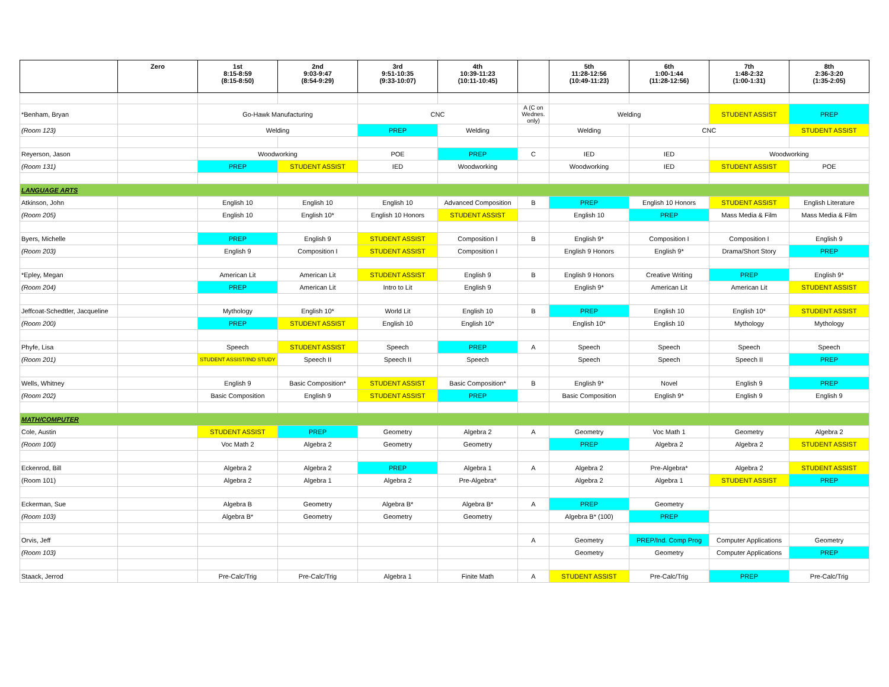| | Zero | 1st 8:15-8:59 (8:15-8:50) | 2nd 9:03-9:47 (8:54-9:29) | 3rd 9:51-10:35 (9:33-10:07) | 4th 10:39-11:23 (10:11-10:45) | | 5th 11:28-12:56 (10:49-11:23) | 6th 1:00-1:44 (11:28-12:56) | 7th 1:48-2:32 (1:00-1:31) | 8th 2:36-3:20 (1:35-2:05) |
| --- | --- | --- | --- | --- | --- | --- | --- | --- | --- | --- |
| *Benham, Bryan | | Go-Hawk Manufacturing | | CNC | | A (C on Wednes. only) | Welding | | STUDENT ASSIST | PREP |
| (Room 123) | | Welding | | PREP | Welding | | Welding | CNC | | STUDENT ASSIST |
| Reyerson, Jason | | Woodworking | | POE | PREP | C | IED | IED | Woodworking | |
| (Room 131) | | PREP | STUDENT ASSIST | IED | Woodworking | | Woodworking | IED | STUDENT ASSIST | POE |
| LANGUAGE ARTS | | | | | | | | | | |
| Atkinson, John | | English 10 | English 10 | English 10 | Advanced Composition | B | PREP | English 10 Honors | STUDENT ASSIST | English Literature |
| (Room 205) | | English 10 | English 10* | English 10 Honors | STUDENT ASSIST | | English 10 | PREP | Mass Media & Film | Mass Media & Film |
| Byers, Michelle | | PREP | English 9 | STUDENT ASSIST | Composition I | B | English 9* | Composition I | Composition I | English 9 |
| (Room 203) | | English 9 | Composition I | STUDENT ASSIST | Composition I | | English 9 Honors | English 9* | Drama/Short Story | PREP |
| *Epley, Megan | | American Lit | American Lit | STUDENT ASSIST | English 9 | B | English 9 Honors | Creative Writing | PREP | English 9* |
| (Room 204) | | PREP | American Lit | Intro to Lit | English 9 | | English 9* | American Lit | American Lit | STUDENT ASSIST |
| Jeffcoat-Schedtler, Jacqueline | | Mythology | English 10* | World Lit | English 10 | B | PREP | English 10 | English 10* | STUDENT ASSIST |
| (Room 200) | | PREP | STUDENT ASSIST | English 10 | English 10* | | English 10* | English 10 | Mythology | Mythology |
| Phyfe, Lisa | | Speech | STUDENT ASSIST | Speech | PREP | A | Speech | Speech | Speech | Speech |
| (Room 201) | | STUDENT ASSIST/IND STUDY | Speech II | Speech II | Speech | | Speech | Speech | Speech II | PREP |
| Wells, Whitney | | English 9 | Basic Composition* | STUDENT ASSIST | Basic Composition* | B | English 9* | Novel | English 9 | PREP |
| (Room 202) | | Basic Composition | English 9 | STUDENT ASSIST | PREP | | Basic Composition | English 9* | English 9 | English 9 |
| MATH/COMPUTER | | | | | | | | | | |
| Cole, Austin | | STUDENT ASSIST | PREP | Geometry | Algebra 2 | A | Geometry | Voc Math 1 | Geometry | Algebra 2 |
| (Room 100) | | Voc Math 2 | Algebra 2 | Geometry | Geometry | | PREP | Algebra 2 | Algebra 2 | STUDENT ASSIST |
| Eckenrod, Bill | | Algebra 2 | Algebra 2 | PREP | Algebra 1 | A | Algebra 2 | Pre-Algebra* | Algebra 2 | STUDENT ASSIST |
| (Room 101) | | Algebra 2 | Algebra 1 | Algebra 2 | Pre-Algebra* | | Algebra 2 | Algebra 1 | STUDENT ASSIST | PREP |
| Eckerman, Sue | | Algebra B | Geometry | Algebra B* | Algebra B* | A | PREP | Geometry | | |
| (Room 103) | | Algebra B* | Geometry | Geometry | Geometry | | Algebra B* (100) | PREP | | |
| Orvis, Jeff | | | | | | A | Geometry | PREP/Ind. Comp Prog | Computer Applications | Geometry |
| (Room 103) | | | | | | | Geometry | Geometry | Computer Applications | PREP |
| Staack, Jerrod | | Pre-Calc/Trig | Pre-Calc/Trig | Algebra 1 | Finite Math | A | STUDENT ASSIST | Pre-Calc/Trig | PREP | Pre-Calc/Trig |